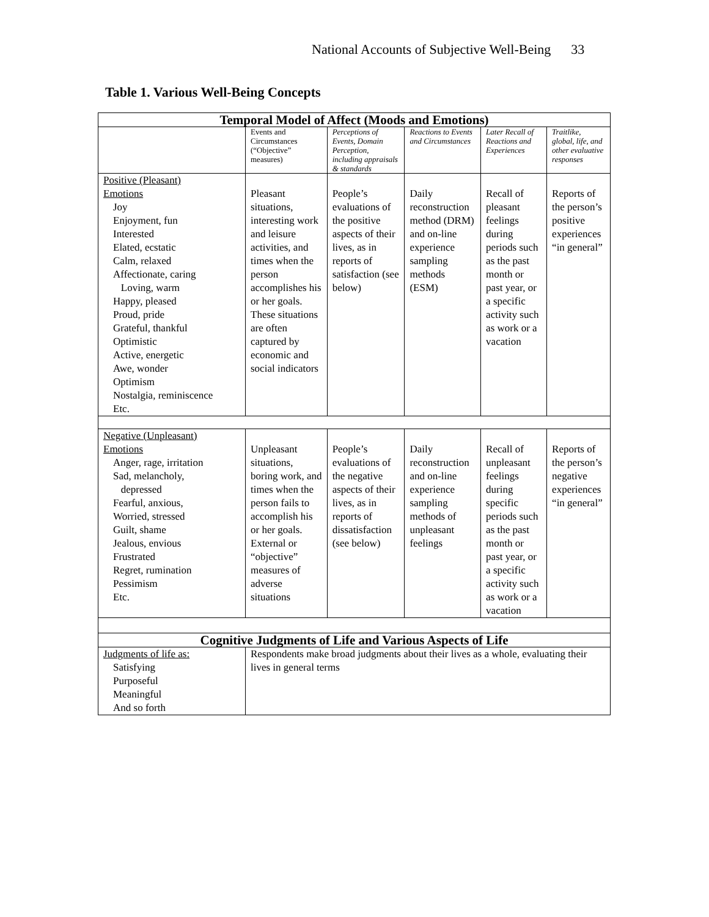National Accounts of Subjective Well-Being 33
Table 1. Various Well-Being Concepts
| Temporal Model of Affect (Moods and Emotions) | | | | | |
| --- | --- | --- | --- | --- | --- |
| | Events and Circumstances (“Objective” measures) | Perceptions of Events, Domain Perception, including appraisals & standards | Reactions to Events and Circumstances | Later Recall of Reactions and Experiences | Traitlike, global, life, and other evaluative responses |
| Positive (Pleasant) Emotions Joy Enjoyment, fun Interested Elated, ecstatic Calm, relaxed Affectionate, caring Loving, warm Happy, pleased Proud, pride Grateful, thankful Optimistic Active, energetic Awe, wonder Optimism Nostalgia, reminiscence Etc. | Pleasant situations, interesting work and leisure activities, and times when the person accomplishes his or her goals. These situations are often captured by economic and social indicators | People’s evaluations of the positive aspects of their lives, as in reports of satisfaction (see below) | Daily reconstruction method (DRM) and on-line experience sampling methods (ESM) | Recall of pleasant feelings during periods such as the past month or past year, or a specific activity such as work or a vacation | Reports of the person’s positive experiences “in general” |
| Negative (Unpleasant) Emotions Anger, rage, irritation Sad, melancholy, depressed Fearful, anxious, Worried, stressed Guilt, shame Jealous, envious Frustrated Regret, rumination Pessimism Etc. | Unpleasant situations, boring work, and times when the person fails to accomplish his or her goals. External or “objective” measures of adverse situations | People’s evaluations of the negative aspects of their lives, as in reports of dissatisfaction (see below) | Daily reconstruction and on-line experience sampling methods of unpleasant feelings | Recall of unpleasant feelings during specific periods such as the past month or past year, or a specific activity such as work or a vacation | Reports of the person’s negative experiences “in general” |
| Cognitive Judgments of Life and Various Aspects of Life | | | | | |
| Judgments of life as: Satisfying Purposeful Meaningful And so forth | Respondents make broad judgments about their lives as a whole, evaluating their lives in general terms | | | | |